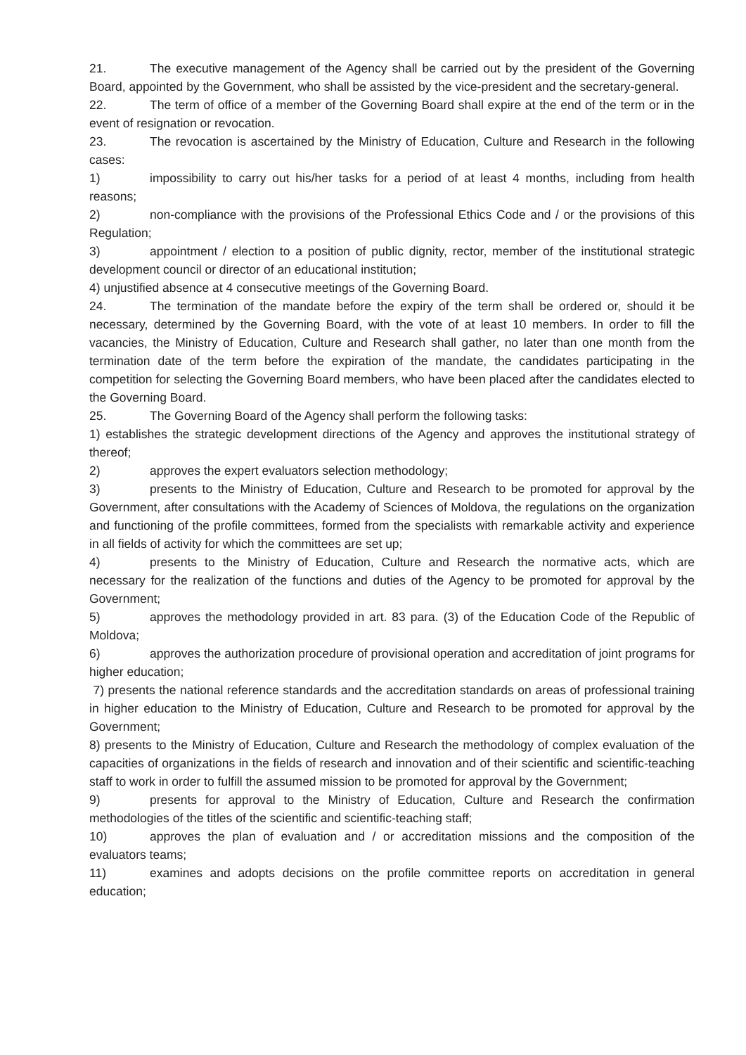21. The executive management of the Agency shall be carried out by the president of the Governing Board, appointed by the Government, who shall be assisted by the vice-president and the secretary-general.
22. The term of office of a member of the Governing Board shall expire at the end of the term or in the event of resignation or revocation.
23. The revocation is ascertained by the Ministry of Education, Culture and Research in the following cases:
1) impossibility to carry out his/her tasks for a period of at least 4 months, including from health reasons;
2) non-compliance with the provisions of the Professional Ethics Code and / or the provisions of this Regulation;
3) appointment / election to a position of public dignity, rector, member of the institutional strategic development council or director of an educational institution;
4) unjustified absence at 4 consecutive meetings of the Governing Board.
24. The termination of the mandate before the expiry of the term shall be ordered or, should it be necessary, determined by the Governing Board, with the vote of at least 10 members. In order to fill the vacancies, the Ministry of Education, Culture and Research shall gather, no later than one month from the termination date of the term before the expiration of the mandate, the candidates participating in the competition for selecting the Governing Board members, who have been placed after the candidates elected to the Governing Board.
25. The Governing Board of the Agency shall perform the following tasks:
1) establishes the strategic development directions of the Agency and approves the institutional strategy of thereof;
2) approves the expert evaluators selection methodology;
3) presents to the Ministry of Education, Culture and Research to be promoted for approval by the Government, after consultations with the Academy of Sciences of Moldova, the regulations on the organization and functioning of the profile committees, formed from the specialists with remarkable activity and experience in all fields of activity for which the committees are set up;
4) presents to the Ministry of Education, Culture and Research the normative acts, which are necessary for the realization of the functions and duties of the Agency to be promoted for approval by the Government;
5) approves the methodology provided in art. 83 para. (3) of the Education Code of the Republic of Moldova;
6) approves the authorization procedure of provisional operation and accreditation of joint programs for higher education;
7) presents the national reference standards and the accreditation standards on areas of professional training in higher education to the Ministry of Education, Culture and Research to be promoted for approval by the Government;
8) presents to the Ministry of Education, Culture and Research the methodology of complex evaluation of the capacities of organizations in the fields of research and innovation and of their scientific and scientific-teaching staff to work in order to fulfill the assumed mission to be promoted for approval by the Government;
9) presents for approval to the Ministry of Education, Culture and Research the confirmation methodologies of the titles of the scientific and scientific-teaching staff;
10) approves the plan of evaluation and / or accreditation missions and the composition of the evaluators teams;
11) examines and adopts decisions on the profile committee reports on accreditation in general education;